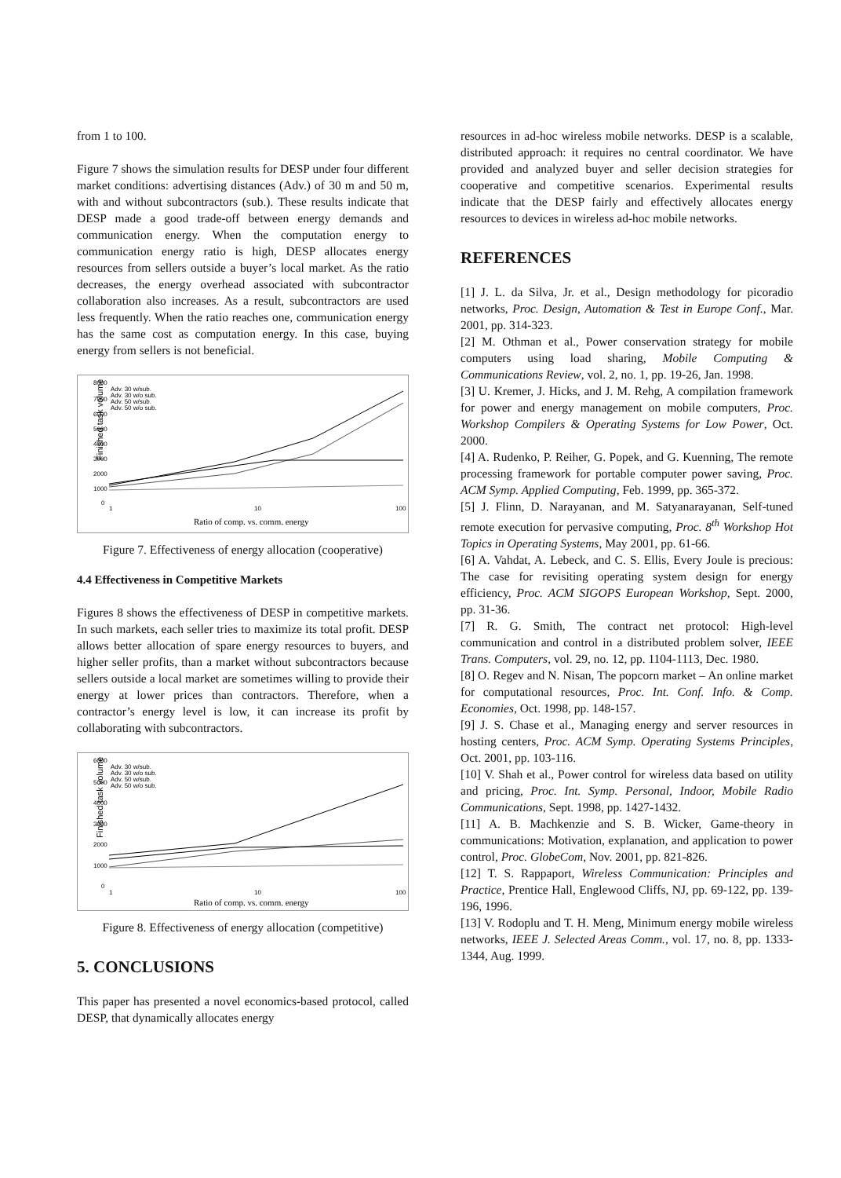from 1 to 100.
Figure 7 shows the simulation results for DESP under four different market conditions: advertising distances (Adv.) of 30 m and 50 m, with and without subcontractors (sub.). These results indicate that DESP made a good trade-off between energy demands and communication energy. When the computation energy to communication energy ratio is high, DESP allocates energy resources from sellers outside a buyer’s local market. As the ratio decreases, the energy overhead associated with subcontractor collaboration also increases. As a result, subcontractors are used less frequently. When the ratio reaches one, communication energy has the same cost as computation energy. In this case, buying energy from sellers is not beneficial.
Finished task volume
8000
7000
6000
5000
4000
3000
2000
1000
0
Adv. 30 w/sub.
Adv. 30 w/o sub.
Adv. 50 w/sub.
Adv. 50 w/o sub.
1
10
100
Ratio of comp. vs. comm. energy
Figure 7. Effectiveness of energy allocation (cooperative)
4.4 Effectiveness in Competitive Markets
Figures 8 shows the effectiveness of DESP in competitive markets. In such markets, each seller tries to maximize its total profit. DESP allows better allocation of spare energy resources to buyers, and higher seller profits, than a market without subcontractors because sellers outside a local market are sometimes willing to provide their energy at lower prices than contractors. Therefore, when a contractor’s energy level is low, it can increase its profit by collaborating with subcontractors.
Finished task volume
6000
5000
4000
3000
2000
1000
0
Adv. 30 w/sub.
Adv. 30 w/o sub.
Adv. 50 w/sub.
Adv. 50 w/o sub.
1
10
100
Ratio of comp. vs. comm. energy
Figure 8. Effectiveness of energy allocation (competitive)
5. CONCLUSIONS
This paper has presented a novel economics-based protocol, called DESP, that dynamically allocates energy
resources in ad-hoc wireless mobile networks. DESP is a scalable, distributed approach: it requires no central coordinator. We have provided and analyzed buyer and seller decision strategies for cooperative and competitive scenarios. Experimental results indicate that the DESP fairly and effectively allocates energy resources to devices in wireless ad-hoc mobile networks.
REFERENCES
[1] J. L. da Silva, Jr. et al., Design methodology for picoradio networks, Proc. Design, Automation & Test in Europe Conf., Mar. 2001, pp. 314-323.
[2] M. Othman et al., Power conservation strategy for mobile computers using load sharing, Mobile Computing & Communications Review, vol. 2, no. 1, pp. 19-26, Jan. 1998.
[3] U. Kremer, J. Hicks, and J. M. Rehg, A compilation framework for power and energy management on mobile computers, Proc. Workshop Compilers & Operating Systems for Low Power, Oct. 2000.
[4] A. Rudenko, P. Reiher, G. Popek, and G. Kuenning, The remote processing framework for portable computer power saving, Proc. ACM Symp. Applied Computing, Feb. 1999, pp. 365-372.
[5] J. Flinn, D. Narayanan, and M. Satyanarayanan, Self-tuned remote execution for pervasive computing, Proc. 8<sup>th</sup> Workshop Hot Topics in Operating Systems, May 2001, pp. 61-66.
[6] A. Vahdat, A. Lebeck, and C. S. Ellis, Every Joule is precious: The case for revisiting operating system design for energy efficiency, Proc. ACM SIGOPS European Workshop, Sept. 2000, pp. 31-36.
[7] R. G. Smith, The contract net protocol: High-level communication and control in a distributed problem solver, IEEE Trans. Computers, vol. 29, no. 12, pp. 1104-1113, Dec. 1980.
[8] O. Regev and N. Nisan, The popcorn market – An online market for computational resources, Proc. Int. Conf. Info. & Comp. Economies, Oct. 1998, pp. 148-157.
[9] J. S. Chase et al., Managing energy and server resources in hosting centers, Proc. ACM Symp. Operating Systems Principles, Oct. 2001, pp. 103-116.
[10] V. Shah et al., Power control for wireless data based on utility and pricing, Proc. Int. Symp. Personal, Indoor, Mobile Radio Communications, Sept. 1998, pp. 1427-1432.
[11] A. B. Machkenzie and S. B. Wicker, Game-theory in communications: Motivation, explanation, and application to power control, Proc. GlobeCom, Nov. 2001, pp. 821-826.
[12] T. S. Rappaport, Wireless Communication: Principles and Practice, Prentice Hall, Englewood Cliffs, NJ, pp. 69-122, pp. 139-196, 1996.
[13] V. Rodoplu and T. H. Meng, Minimum energy mobile wireless networks, IEEE J. Selected Areas Comm., vol. 17, no. 8, pp. 1333-1344, Aug. 1999.